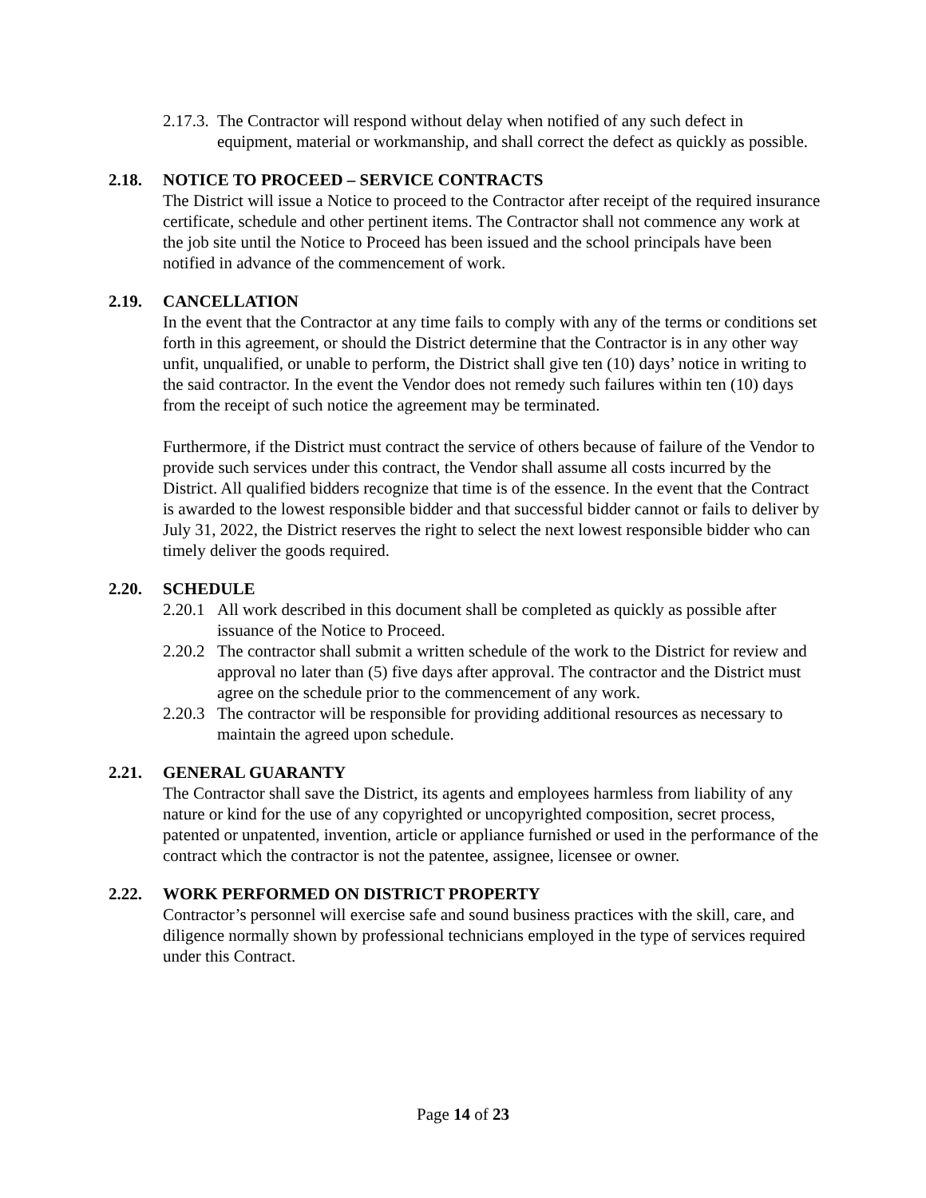2.17.3. The Contractor will respond without delay when notified of any such defect in equipment, material or workmanship, and shall correct the defect as quickly as possible.
2.18. NOTICE TO PROCEED – SERVICE CONTRACTS
The District will issue a Notice to proceed to the Contractor after receipt of the required insurance certificate, schedule and other pertinent items. The Contractor shall not commence any work at the job site until the Notice to Proceed has been issued and the school principals have been notified in advance of the commencement of work.
2.19. CANCELLATION
In the event that the Contractor at any time fails to comply with any of the terms or conditions set forth in this agreement, or should the District determine that the Contractor is in any other way unfit, unqualified, or unable to perform, the District shall give ten (10) days’ notice in writing to the said contractor. In the event the Vendor does not remedy such failures within ten (10) days from the receipt of such notice the agreement may be terminated.
Furthermore, if the District must contract the service of others because of failure of the Vendor to provide such services under this contract, the Vendor shall assume all costs incurred by the District. All qualified bidders recognize that time is of the essence. In the event that the Contract is awarded to the lowest responsible bidder and that successful bidder cannot or fails to deliver by July 31, 2022, the District reserves the right to select the next lowest responsible bidder who can timely deliver the goods required.
2.20. SCHEDULE
2.20.1 All work described in this document shall be completed as quickly as possible after issuance of the Notice to Proceed.
2.20.2 The contractor shall submit a written schedule of the work to the District for review and approval no later than (5) five days after approval. The contractor and the District must agree on the schedule prior to the commencement of any work.
2.20.3 The contractor will be responsible for providing additional resources as necessary to maintain the agreed upon schedule.
2.21. GENERAL GUARANTY
The Contractor shall save the District, its agents and employees harmless from liability of any nature or kind for the use of any copyrighted or uncopyrighted composition, secret process, patented or unpatented, invention, article or appliance furnished or used in the performance of the contract which the contractor is not the patentee, assignee, licensee or owner.
2.22. WORK PERFORMED ON DISTRICT PROPERTY
Contractor’s personnel will exercise safe and sound business practices with the skill, care, and diligence normally shown by professional technicians employed in the type of services required under this Contract.
Page 14 of 23